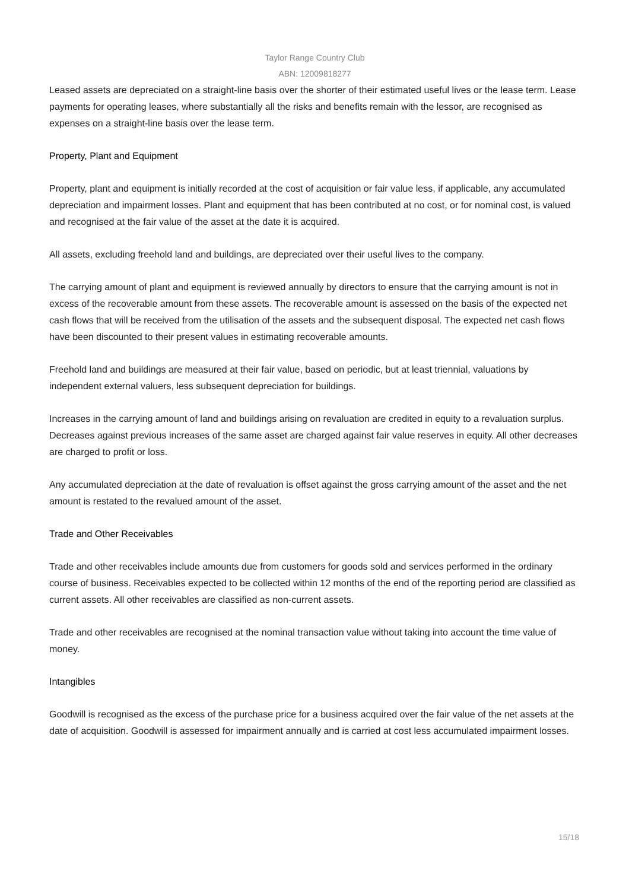Taylor Range Country Club
ABN: 12009818277
Leased assets are depreciated on a straight-line basis over the shorter of their estimated useful lives or the lease term. Lease payments for operating leases, where substantially all the risks and benefits remain with the lessor, are recognised as expenses on a straight-line basis over the lease term.
Property, Plant and Equipment
Property, plant and equipment is initially recorded at the cost of acquisition or fair value less, if applicable, any accumulated depreciation and impairment losses. Plant and equipment that has been contributed at no cost, or for nominal cost, is valued and recognised at the fair value of the asset at the date it is acquired.
All assets, excluding freehold land and buildings, are depreciated over their useful lives to the company.
The carrying amount of plant and equipment is reviewed annually by directors to ensure that the carrying amount is not in excess of the recoverable amount from these assets. The recoverable amount is assessed on the basis of the expected net cash flows that will be received from the utilisation of the assets and the subsequent disposal. The expected net cash flows have been discounted to their present values in estimating recoverable amounts.
Freehold land and buildings are measured at their fair value, based on periodic, but at least triennial, valuations by independent external valuers, less subsequent depreciation for buildings.
Increases in the carrying amount of land and buildings arising on revaluation are credited in equity to a revaluation surplus. Decreases against previous increases of the same asset are charged against fair value reserves in equity. All other decreases are charged to profit or loss.
Any accumulated depreciation at the date of revaluation is offset against the gross carrying amount of the asset and the net amount is restated to the revalued amount of the asset.
Trade and Other Receivables
Trade and other receivables include amounts due from customers for goods sold and services performed in the ordinary course of business. Receivables expected to be collected within 12 months of the end of the reporting period are classified as current assets. All other receivables are classified as non-current assets.
Trade and other receivables are recognised at the nominal transaction value without taking into account the time value of money.
Intangibles
Goodwill is recognised as the excess of the purchase price for a business acquired over the fair value of the net assets at the date of acquisition. Goodwill is assessed for impairment annually and is carried at cost less accumulated impairment losses.
15/18